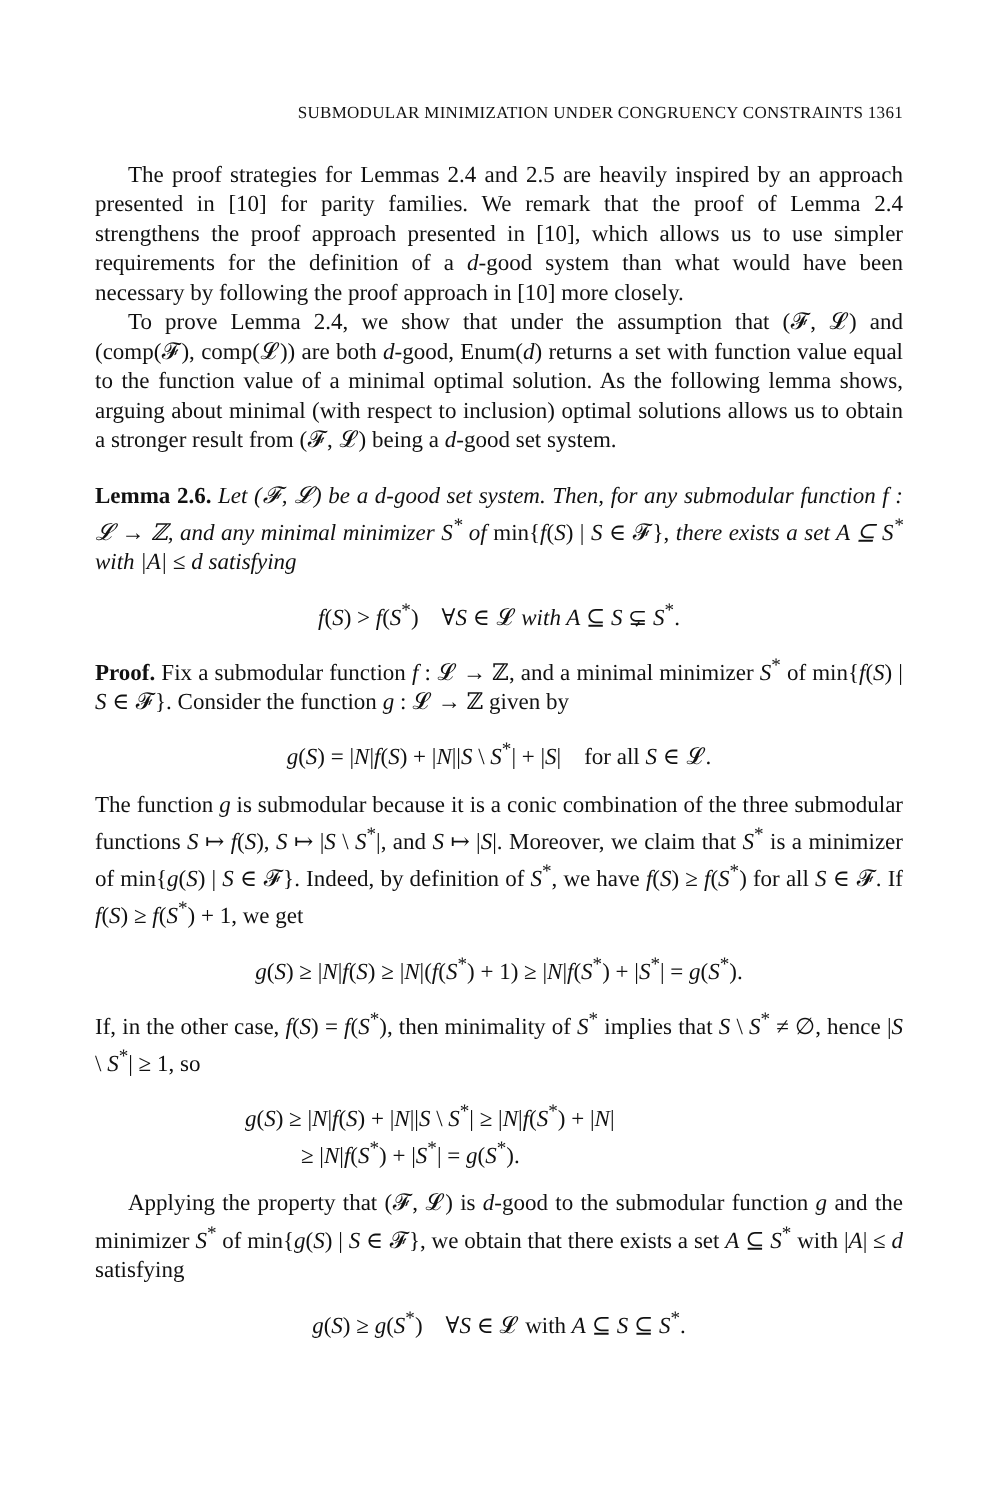SUBMODULAR MINIMIZATION UNDER CONGRUENCY CONSTRAINTS 1361
The proof strategies for Lemmas 2.4 and 2.5 are heavily inspired by an approach presented in [10] for parity families. We remark that the proof of Lemma 2.4 strengthens the proof approach presented in [10], which allows us to use simpler requirements for the definition of a d-good system than what would have been necessary by following the proof approach in [10] more closely.
To prove Lemma 2.4, we show that under the assumption that (𝓕, 𝓛) and (comp(𝓕), comp(𝓛)) are both d-good, Enum(d) returns a set with function value equal to the function value of a minimal optimal solution. As the following lemma shows, arguing about minimal (with respect to inclusion) optimal solutions allows us to obtain a stronger result from (𝓕, 𝓛) being a d-good set system.
Lemma 2.6. Let (𝓕, 𝓛) be a d-good set system. Then, for any submodular function f : 𝓛 → ℤ, and any minimal minimizer S<sup>*</sup> of min{f(S) | S ∈ 𝓕}, there exists a set A ⊆ S<sup>*</sup> with |A| ≤ d satisfying
f(S) > f(S<sup>*</sup>) ∀S ∈ 𝓛 with A ⊆ S ⊊ S<sup>*</sup>.
Proof. Fix a submodular function f : 𝓛 → ℤ, and a minimal minimizer S<sup>*</sup> of min{f(S) | S ∈ 𝓕}. Consider the function g : 𝓛 → ℤ given by
g(S) = |N|f(S) + |N||S \ S<sup>*</sup>| + |S| for all S ∈ 𝓛.
The function g is submodular because it is a conic combination of the three submodular functions S ↦ f(S), S ↦ |S \ S<sup>*</sup>|, and S ↦ |S|. Moreover, we claim that S<sup>*</sup> is a minimizer of min{g(S) | S ∈ 𝓕}. Indeed, by definition of S<sup>*</sup>, we have f(S) ≥ f(S<sup>*</sup>) for all S ∈ 𝓕. If f(S) ≥ f(S<sup>*</sup>) + 1, we get
g(S) ≥ |N|f(S) ≥ |N|(f(S<sup>*</sup>) + 1) ≥ |N|f(S<sup>*</sup>) + |S<sup>*</sup>| = g(S<sup>*</sup>).
If, in the other case, f(S) = f(S<sup>*</sup>), then minimality of S<sup>*</sup> implies that S \ S<sup>*</sup> ≠ ∅, hence |S \ S<sup>*</sup>| ≥ 1, so
g(S) ≥ |N|f(S) + |N||S \ S<sup>*</sup>| ≥ |N|f(S<sup>*</sup>) + |N|
≥ |N|f(S<sup>*</sup>) + |S<sup>*</sup>| = g(S<sup>*</sup>).
Applying the property that (𝓕, 𝓛) is d-good to the submodular function g and the minimizer S<sup>*</sup> of min{g(S) | S ∈ 𝓕}, we obtain that there exists a set A ⊆ S<sup>*</sup> with |A| ≤ d satisfying
g(S) ≥ g(S<sup>*</sup>) ∀S ∈ 𝓛 with A ⊆ S ⊆ S<sup>*</sup>.